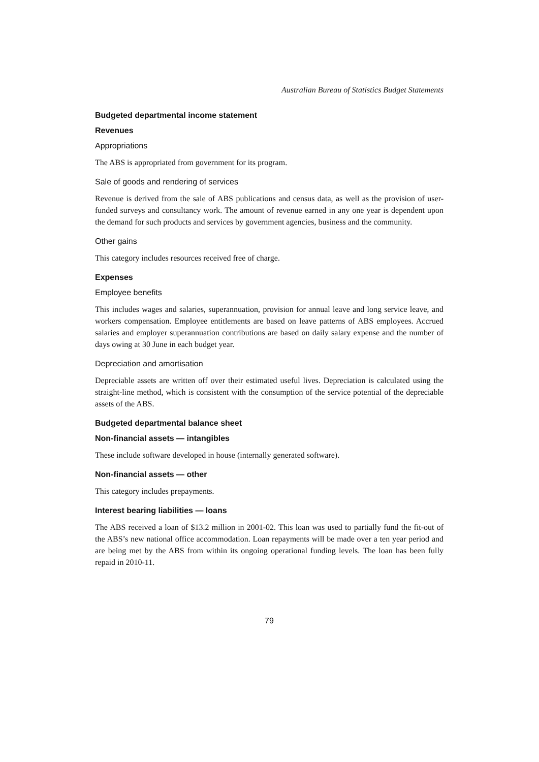Australian Bureau of Statistics Budget Statements
Budgeted departmental income statement
Revenues
Appropriations
The ABS is appropriated from government for its program.
Sale of goods and rendering of services
Revenue is derived from the sale of ABS publications and census data, as well as the provision of user-funded surveys and consultancy work. The amount of revenue earned in any one year is dependent upon the demand for such products and services by government agencies, business and the community.
Other gains
This category includes resources received free of charge.
Expenses
Employee benefits
This includes wages and salaries, superannuation, provision for annual leave and long service leave, and workers compensation. Employee entitlements are based on leave patterns of ABS employees. Accrued salaries and employer superannuation contributions are based on daily salary expense and the number of days owing at 30 June in each budget year.
Depreciation and amortisation
Depreciable assets are written off over their estimated useful lives. Depreciation is calculated using the straight-line method, which is consistent with the consumption of the service potential of the depreciable assets of the ABS.
Budgeted departmental balance sheet
Non-financial assets — intangibles
These include software developed in house (internally generated software).
Non-financial assets — other
This category includes prepayments.
Interest bearing liabilities — loans
The ABS received a loan of $13.2 million in 2001-02. This loan was used to partially fund the fit-out of the ABS’s new national office accommodation. Loan repayments will be made over a ten year period and are being met by the ABS from within its ongoing operational funding levels. The loan has been fully repaid in 2010-11.
79